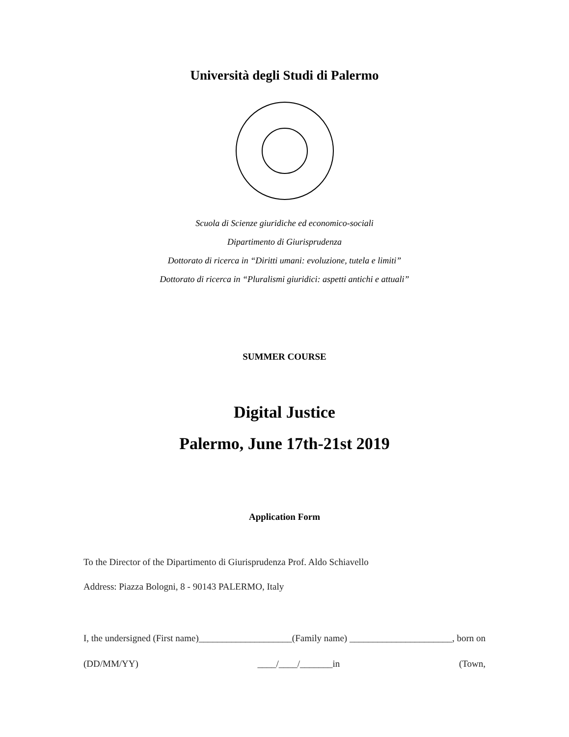Università degli Studi di Palermo
Scuola di Scienze giuridiche ed economico-sociali
Dipartimento di Giurisprudenza
Dottorato di ricerca in “Diritti umani: evoluzione, tutela e limiti”
Dottorato di ricerca in “Pluralismi giuridici: aspetti antichi e attuali”
SUMMER COURSE
Digital Justice
Palermo, June 17th-21st 2019
Application Form
To the Director of the Dipartimento di Giurisprudenza Prof. Aldo Schiavello
Address: Piazza Bologni, 8 - 90143 PALERMO, Italy
I, the undersigned (First name)____________________(Family name) ______________________, born on (DD/MM/YY) ____/____/_______in (Town,